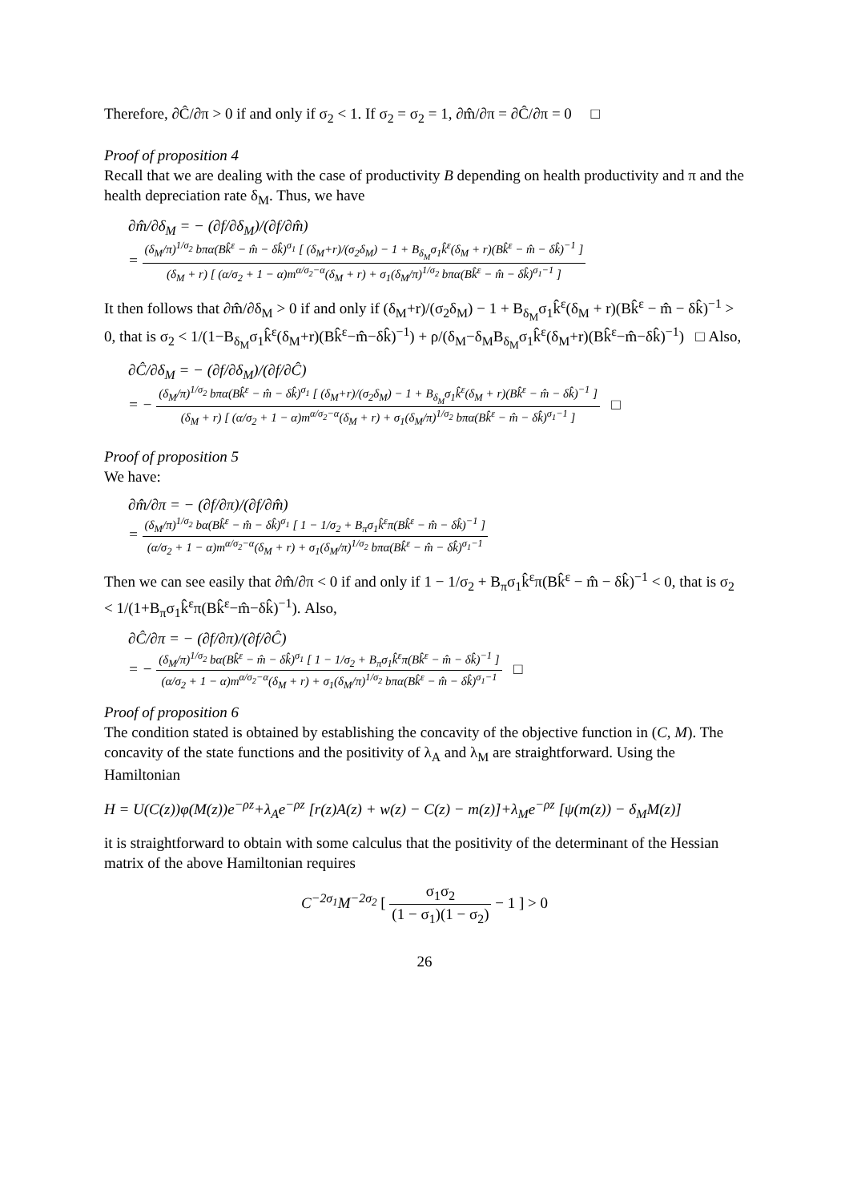Therefore, ∂Ĉ/∂π > 0 if and only if σ<sub>2</sub> < 1. If σ<sub>2</sub> = σ<sub>2</sub> = 1, ∂m̂/∂π = ∂Ĉ/∂π = 0 □
Proof of proposition 4
Recall that we are dealing with the case of productivity B depending on health productivity and π and the health depreciation rate δ<sub>M</sub>. Thus, we have
∂m̂/∂δ<sub>M</sub> = − (∂f/∂δ<sub>M</sub>)/(∂f/∂m̂)
= (δ<sub>M</sub>/π)<sup>1/σ<sub>2</sub></sup> bπα(Bk̂<sup>ε</sup> − m̂ − δk̂)<sup>σ<sub>1</sub></sup> [ (δ<sub>M</sub>+r)/(σ<sub>2</sub>δ<sub>M</sub>) − 1 + B<sub>δ<sub>M</sub></sub>σ<sub>1</sub>k̂<sup>ε</sup>(δ<sub>M</sub> + r)(Bk̂<sup>ε</sup> − m̂ − δk̂)<sup>−1</sup> ] (δ<sub>M</sub> + r) [ (α/σ<sub>2</sub> + 1 − α)m<sup>α/σ<sub>2</sub>−α</sup>(δ<sub>M</sub> + r) + σ<sub>1</sub>(δ<sub>M</sub>/π)<sup>1/σ<sub>2</sub></sup> bπα(Bk̂<sup>ε</sup> − m̂ − δk̂)<sup>σ<sub>1</sub>−1</sup> ]
It then follows that ∂m̂/∂δ<sub>M</sub> > 0 if and only if (δ<sub>M</sub>+r)/(σ<sub>2</sub>δ<sub>M</sub>) − 1 + B<sub>δ<sub>M</sub></sub>σ<sub>1</sub>k̂<sup>ε</sup>(δ<sub>M</sub> + r)(Bk̂<sup>ε</sup> − m̂ − δk̂)<sup>−1</sup> > 0, that is σ<sub>2</sub> < 1/(1−B<sub>δ<sub>M</sub></sub>σ<sub>1</sub>k̂<sup>ε</sup>(δ<sub>M</sub>+r)(Bk̂<sup>ε</sup>−m̂−δk̂)<sup>−1</sup>) + ρ/(δ<sub>M</sub>−δ<sub>M</sub>B<sub>δ<sub>M</sub></sub>σ<sub>1</sub>k̂<sup>ε</sup>(δ<sub>M</sub>+r)(Bk̂<sup>ε</sup>−m̂−δk̂)<sup>−1</sup>) □ Also,
∂Ĉ/∂δ<sub>M</sub> = − (∂f/∂δ<sub>M</sub>)/(∂f/∂Ĉ)
= − (δ<sub>M</sub>/π)<sup>1/σ<sub>2</sub></sup> bπα(Bk̂<sup>ε</sup> − m̂ − δk̂)<sup>σ<sub>1</sub></sup> [ (δ<sub>M</sub>+r)/(σ<sub>2</sub>δ<sub>M</sub>) − 1 + B<sub>δ<sub>M</sub></sub>σ<sub>1</sub>k̂<sup>ε</sup>(δ<sub>M</sub> + r)(Bk̂<sup>ε</sup> − m̂ − δk̂)<sup>−1</sup> ] (δ<sub>M</sub> + r) [ (α/σ<sub>2</sub> + 1 − α)m<sup>α/σ<sub>2</sub>−α</sup>(δ<sub>M</sub> + r) + σ<sub>1</sub>(δ<sub>M</sub>/π)<sup>1/σ<sub>2</sub></sup> bπα(Bk̂<sup>ε</sup> − m̂ − δk̂)<sup>σ<sub>1</sub>−1</sup> ] □
Proof of proposition 5
We have:
∂m̂/∂π = − (∂f/∂π)/(∂f/∂m̂)
= (δ<sub>M</sub>/π)<sup>1/σ<sub>2</sub></sup> bα(Bk̂<sup>ε</sup> − m̂ − δk̂)<sup>σ<sub>1</sub></sup> [ 1 − 1/σ<sub>2</sub> + B<sub>π</sub>σ<sub>1</sub>k̂<sup>ε</sup>π(Bk̂<sup>ε</sup> − m̂ − δk̂)<sup>−1</sup> ] (α/σ<sub>2</sub> + 1 − α)m<sup>α/σ<sub>2</sub>−α</sup>(δ<sub>M</sub> + r) + σ<sub>1</sub>(δ<sub>M</sub>/π)<sup>1/σ<sub>2</sub></sup> bπα(Bk̂<sup>ε</sup> − m̂ − δk̂)<sup>σ<sub>1</sub>−1</sup>
Then we can see easily that ∂m̂/∂π < 0 if and only if 1 − 1/σ<sub>2</sub> + B<sub>π</sub>σ<sub>1</sub>k̂<sup>ε</sup>π(Bk̂<sup>ε</sup> − m̂ − δk̂)<sup>−1</sup> < 0, that is σ<sub>2</sub> < 1/(1+B<sub>π</sub>σ<sub>1</sub>k̂<sup>ε</sup>π(Bk̂<sup>ε</sup>−m̂−δk̂)<sup>−1</sup>). Also,
∂Ĉ/∂π = − (∂f/∂π)/(∂f/∂Ĉ)
= − (δ<sub>M</sub>/π)<sup>1/σ<sub>2</sub></sup> bα(Bk̂<sup>ε</sup> − m̂ − δk̂)<sup>σ<sub>1</sub></sup> [ 1 − 1/σ<sub>2</sub> + B<sub>π</sub>σ<sub>1</sub>k̂<sup>ε</sup>π(Bk̂<sup>ε</sup> − m̂ − δk̂)<sup>−1</sup> ] (α/σ<sub>2</sub> + 1 − α)m<sup>α/σ<sub>2</sub>−α</sup>(δ<sub>M</sub> + r) + σ<sub>1</sub>(δ<sub>M</sub>/π)<sup>1/σ<sub>2</sub></sup> bπα(Bk̂<sup>ε</sup> − m̂ − δk̂)<sup>σ<sub>1</sub>−1</sup> □
Proof of proposition 6
The condition stated is obtained by establishing the concavity of the objective function in (C, M). The concavity of the state functions and the positivity of λ<sub>A</sub> and λ<sub>M</sub> are straightforward. Using the Hamiltonian
H = U(C(z))φ(M(z))e<sup>−ρz</sup>+λ<sub>A</sub>e<sup>−ρz</sup> [r(z)A(z) + w(z) − C(z) − m(z)]+λ<sub>M</sub>e<sup>−ρz</sup> [ψ(m(z)) − δ<sub>M</sub>M(z)]
it is straightforward to obtain with some calculus that the positivity of the determinant of the Hessian matrix of the above Hamiltonian requires
C<sup>−2σ<sub>1</sub></sup>M<sup>−2σ<sub>2</sub></sup> [ σ<sub>1</sub>σ<sub>2</sub> (1 − σ<sub>1</sub>)(1 − σ<sub>2</sub>) − 1 ] > 0
26